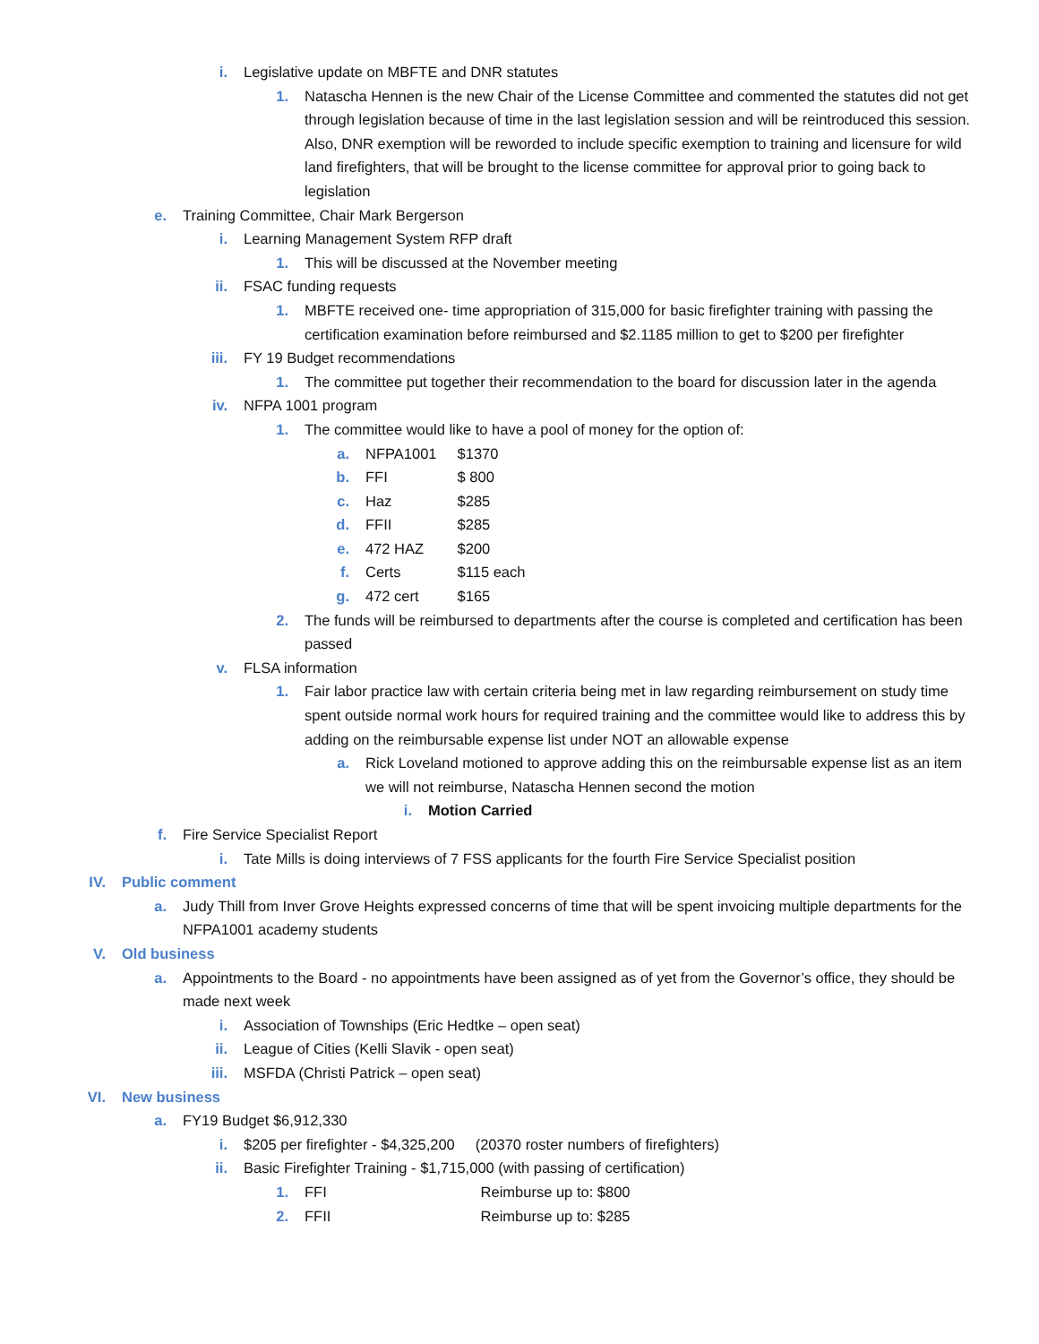i. Legislative update on MBFTE and DNR statutes
1. Natascha Hennen is the new Chair of the License Committee and commented the statutes did not get through legislation because of time in the last legislation session and will be reintroduced this session. Also, DNR exemption will be reworded to include specific exemption to training and licensure for wild land firefighters, that will be brought to the license committee for approval prior to going back to legislation
e. Training Committee, Chair Mark Bergerson
i. Learning Management System RFP draft
1. This will be discussed at the November meeting
ii. FSAC funding requests
1. MBFTE received one- time appropriation of 315,000 for basic firefighter training with passing the certification examination before reimbursed and $2.1185 million to get to $200 per firefighter
iii. FY 19 Budget recommendations
1. The committee put together their recommendation to the board for discussion later in the agenda
iv. NFPA 1001 program
1. The committee would like to have a pool of money for the option of:
a. NFPA1001 $1370
b. FFI $ 800
c. Haz $285
d. FFII $285
e. 472 HAZ $200
f. Certs $115 each
g. 472 cert $165
2. The funds will be reimbursed to departments after the course is completed and certification has been passed
v. FLSA information
1. Fair labor practice law with certain criteria being met in law regarding reimbursement on study time spent outside normal work hours for required training and the committee would like to address this by adding on the reimbursable expense list under NOT an allowable expense
a. Rick Loveland motioned to approve adding this on the reimbursable expense list as an item we will not reimburse, Natascha Hennen second the motion
i. Motion Carried
f. Fire Service Specialist Report
i. Tate Mills is doing interviews of 7 FSS applicants for the fourth Fire Service Specialist position
IV. Public comment
a. Judy Thill from Inver Grove Heights expressed concerns of time that will be spent invoicing multiple departments for the NFPA1001 academy students
V. Old business
a. Appointments to the Board - no appointments have been assigned as of yet from the Governor’s office, they should be made next week
i. Association of Townships (Eric Hedtke – open seat)
ii. League of Cities (Kelli Slavik - open seat)
iii. MSFDA (Christi Patrick – open seat)
VI. New business
a. FY19 Budget $6,912,330
i. $205 per firefighter - $4,325,200 (20370 roster numbers of firefighters)
ii. Basic Firefighter Training - $1,715,000 (with passing of certification)
1. FFI Reimburse up to: $800
2. FFII Reimburse up to: $285